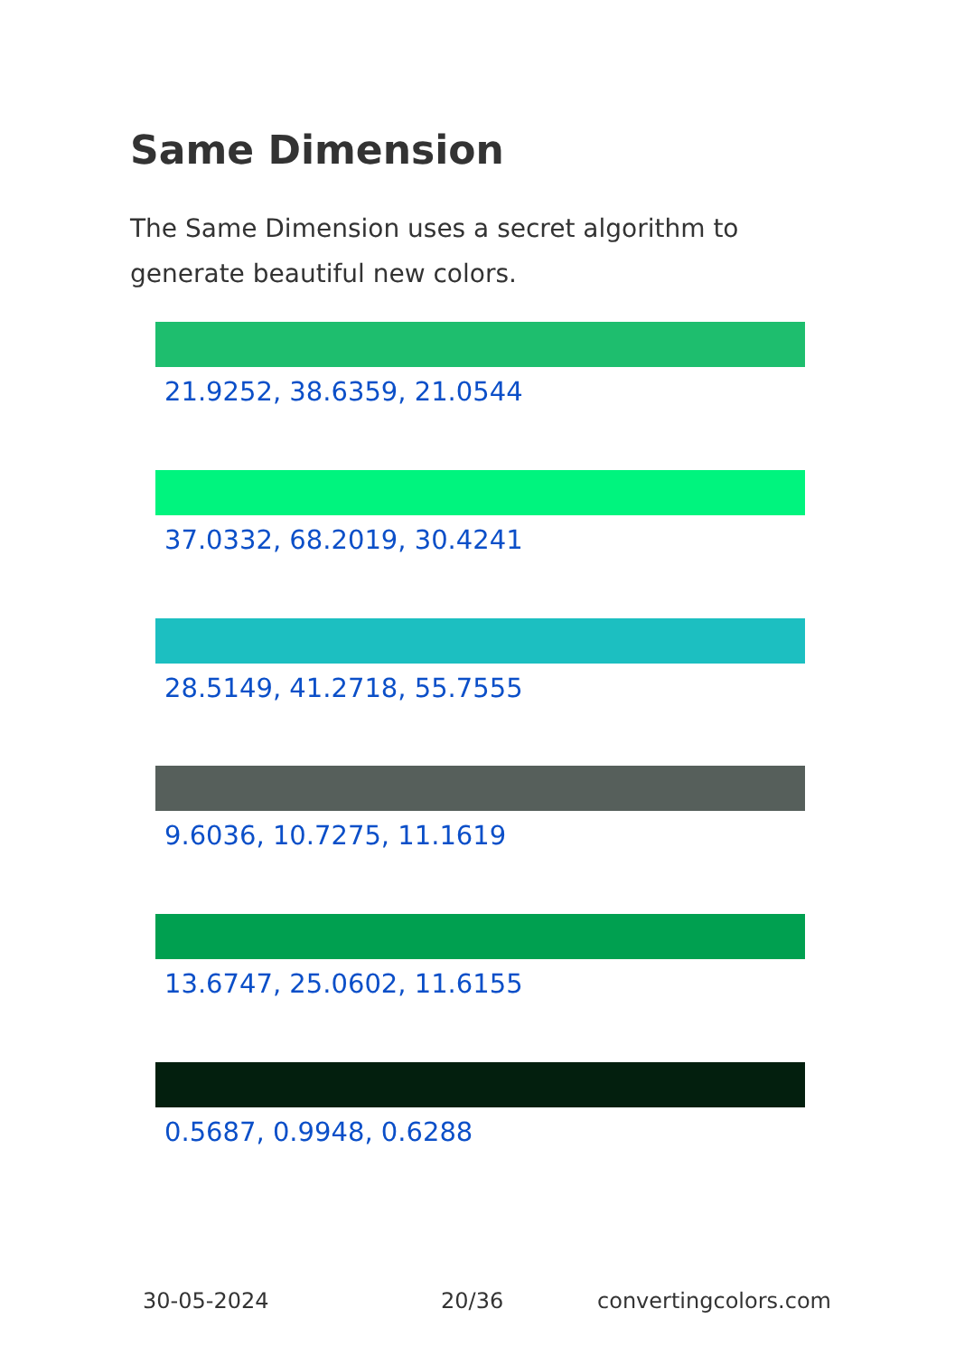Same Dimension
The Same Dimension uses a secret algorithm to generate beautiful new colors.
21.9252, 38.6359, 21.0544
37.0332, 68.2019, 30.4241
28.5149, 41.2718, 55.7555
9.6036, 10.7275, 11.1619
13.6747, 25.0602, 11.6155
0.5687, 0.9948, 0.6288
30-05-2024 20/36 convertingcolors.com